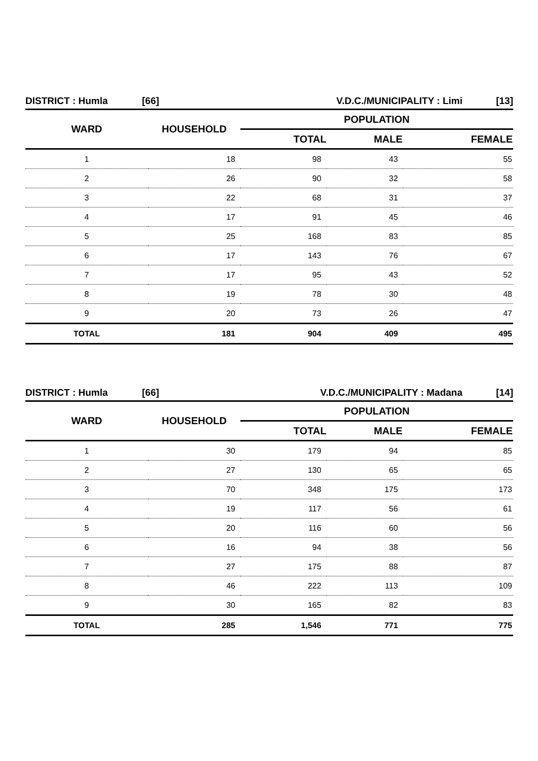| DISTRICT : Humla | [66] | V.D.C./MUNICIPALITY : Limi | [13] |
| WARD | HOUSEHOLD | POPULATION | | |
| --- | --- | --- | --- | --- |
| | | TOTAL | MALE | FEMALE |
| 1 | 18 | 98 | 43 | 55 |
| 2 | 26 | 90 | 32 | 58 |
| 3 | 22 | 68 | 31 | 37 |
| 4 | 17 | 91 | 45 | 46 |
| 5 | 25 | 168 | 83 | 85 |
| 6 | 17 | 143 | 76 | 67 |
| 7 | 17 | 95 | 43 | 52 |
| 8 | 19 | 78 | 30 | 48 |
| 9 | 20 | 73 | 26 | 47 |
| TOTAL | 181 | 904 | 409 | 495 |
| DISTRICT : Humla | [66] | V.D.C./MUNICIPALITY : Madana | [14] |
| WARD | HOUSEHOLD | POPULATION | | |
| --- | --- | --- | --- | --- |
| | | TOTAL | MALE | FEMALE |
| 1 | 30 | 179 | 94 | 85 |
| 2 | 27 | 130 | 65 | 65 |
| 3 | 70 | 348 | 175 | 173 |
| 4 | 19 | 117 | 56 | 61 |
| 5 | 20 | 116 | 60 | 56 |
| 6 | 16 | 94 | 38 | 56 |
| 7 | 27 | 175 | 88 | 87 |
| 8 | 46 | 222 | 113 | 109 |
| 9 | 30 | 165 | 82 | 83 |
| TOTAL | 285 | 1,546 | 771 | 775 |